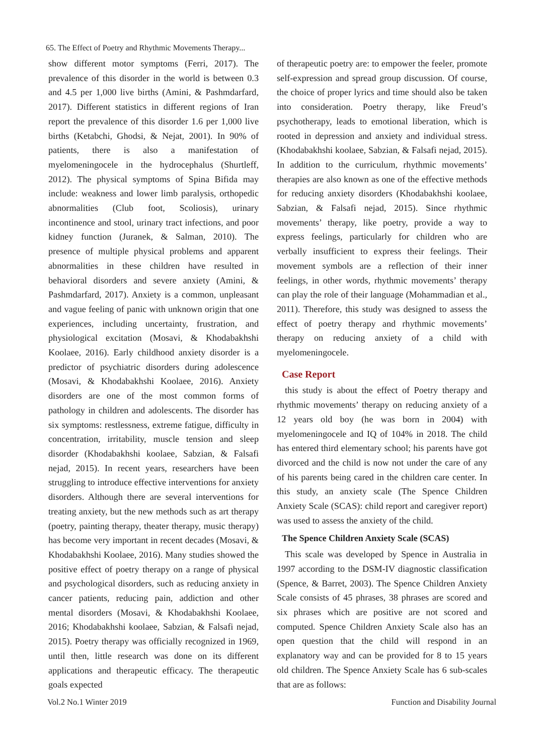65. The Effect of Poetry and Rhythmic Movements Therapy...
show different motor symptoms (Ferri, 2017). The prevalence of this disorder in the world is between 0.3 and 4.5 per 1,000 live births (Amini, & Pashmdarfard, 2017). Different statistics in different regions of Iran report the prevalence of this disorder 1.6 per 1,000 live births (Ketabchi, Ghodsi, & Nejat, 2001). In 90% of patients, there is also a manifestation of myelomeningocele in the hydrocephalus (Shurtleff, 2012). The physical symptoms of Spina Bifida may include: weakness and lower limb paralysis, orthopedic abnormalities (Club foot, Scoliosis), urinary incontinence and stool, urinary tract infections, and poor kidney function (Juranek, & Salman, 2010). The presence of multiple physical problems and apparent abnormalities in these children have resulted in behavioral disorders and severe anxiety (Amini, & Pashmdarfard, 2017). Anxiety is a common, unpleasant and vague feeling of panic with unknown origin that one experiences, including uncertainty, frustration, and physiological excitation (Mosavi, & Khodabakhshi Koolaee, 2016). Early childhood anxiety disorder is a predictor of psychiatric disorders during adolescence (Mosavi, & Khodabakhshi Koolaee, 2016). Anxiety disorders are one of the most common forms of pathology in children and adolescents. The disorder has six symptoms: restlessness, extreme fatigue, difficulty in concentration, irritability, muscle tension and sleep disorder (Khodabakhshi koolaee, Sabzian, & Falsafi nejad, 2015). In recent years, researchers have been struggling to introduce effective interventions for anxiety disorders. Although there are several interventions for treating anxiety, but the new methods such as art therapy (poetry, painting therapy, theater therapy, music therapy) has become very important in recent decades (Mosavi, & Khodabakhshi Koolaee, 2016). Many studies showed the positive effect of poetry therapy on a range of physical and psychological disorders, such as reducing anxiety in cancer patients, reducing pain, addiction and other mental disorders (Mosavi, & Khodabakhshi Koolaee, 2016; Khodabakhshi koolaee, Sabzian, & Falsafi nejad, 2015). Poetry therapy was officially recognized in 1969, until then, little research was done on its different applications and therapeutic efficacy. The therapeutic goals expected
of therapeutic poetry are: to empower the feeler, promote self-expression and spread group discussion. Of course, the choice of proper lyrics and time should also be taken into consideration. Poetry therapy, like Freud’s psychotherapy, leads to emotional liberation, which is rooted in depression and anxiety and individual stress. (Khodabakhshi koolaee, Sabzian, & Falsafi nejad, 2015). In addition to the curriculum, rhythmic movements’ therapies are also known as one of the effective methods for reducing anxiety disorders (Khodabakhshi koolaee, Sabzian, & Falsafi nejad, 2015). Since rhythmic movements’ therapy, like poetry, provide a way to express feelings, particularly for children who are verbally insufficient to express their feelings. Their movement symbols are a reflection of their inner feelings, in other words, rhythmic movements’ therapy can play the role of their language (Mohammadian et al., 2011). Therefore, this study was designed to assess the effect of poetry therapy and rhythmic movements’ therapy on reducing anxiety of a child with myelomeningocele.
Case Report
this study is about the effect of Poetry therapy and rhythmic movements’ therapy on reducing anxiety of a 12 years old boy (he was born in 2004) with myelomeningocele and IQ of 104% in 2018. The child has entered third elementary school; his parents have got divorced and the child is now not under the care of any of his parents being cared in the children care center. In this study, an anxiety scale (The Spence Children Anxiety Scale (SCAS): child report and caregiver report) was used to assess the anxiety of the child.
The Spence Children Anxiety Scale (SCAS)
This scale was developed by Spence in Australia in 1997 according to the DSM-IV diagnostic classification (Spence, & Barret, 2003). The Spence Children Anxiety Scale consists of 45 phrases, 38 phrases are scored and six phrases which are positive are not scored and computed. Spence Children Anxiety Scale also has an open question that the child will respond in an explanatory way and can be provided for 8 to 15 years old children. The Spence Anxiety Scale has 6 sub-scales that are as follows:
Vol.2 No.1 Winter 2019 Function and Disability Journal